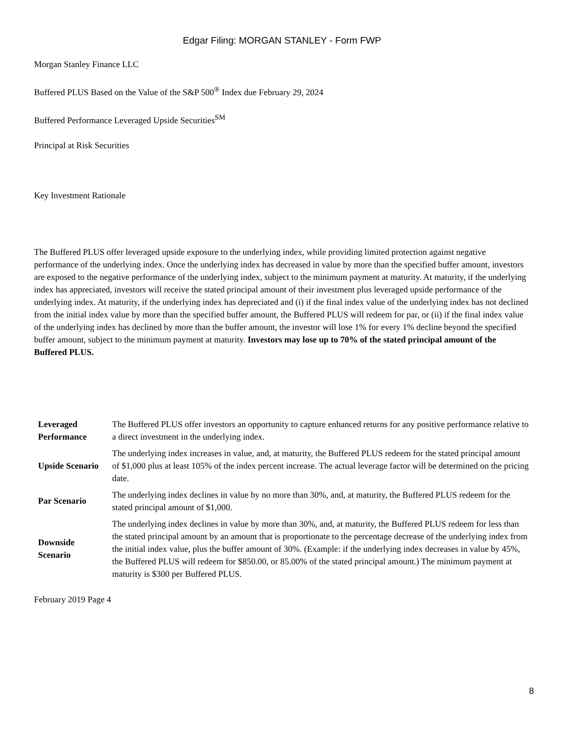Edgar Filing: MORGAN STANLEY - Form FWP
Morgan Stanley Finance LLC
Buffered PLUS Based on the Value of the S&P 500<sup>®</sup> Index due February 29, 2024
Buffered Performance Leveraged Upside Securities<sup>SM</sup>
Principal at Risk Securities
Key Investment Rationale
The Buffered PLUS offer leveraged upside exposure to the underlying index, while providing limited protection against negative performance of the underlying index. Once the underlying index has decreased in value by more than the specified buffer amount, investors are exposed to the negative performance of the underlying index, subject to the minimum payment at maturity. At maturity, if the underlying index has appreciated, investors will receive the stated principal amount of their investment plus leveraged upside performance of the underlying index. At maturity, if the underlying index has depreciated and (i) if the final index value of the underlying index has not declined from the initial index value by more than the specified buffer amount, the Buffered PLUS will redeem for par, or (ii) if the final index value of the underlying index has declined by more than the buffer amount, the investor will lose 1% for every 1% decline beyond the specified buffer amount, subject to the minimum payment at maturity. Investors may lose up to 70% of the stated principal amount of the Buffered PLUS.
| Leveraged Performance | The Buffered PLUS offer investors an opportunity to capture enhanced returns for any positive performance relative to a direct investment in the underlying index. |
| Upside Scenario | The underlying index increases in value, and, at maturity, the Buffered PLUS redeem for the stated principal amount of $1,000 plus at least 105% of the index percent increase. The actual leverage factor will be determined on the pricing date. |
| Par Scenario | The underlying index declines in value by no more than 30%, and, at maturity, the Buffered PLUS redeem for the stated principal amount of $1,000. |
| Downside Scenario | The underlying index declines in value by more than 30%, and, at maturity, the Buffered PLUS redeem for less than the stated principal amount by an amount that is proportionate to the percentage decrease of the underlying index from the initial index value, plus the buffer amount of 30%. (Example: if the underlying index decreases in value by 45%, the Buffered PLUS will redeem for $850.00, or 85.00% of the stated principal amount.) The minimum payment at maturity is $300 per Buffered PLUS. |
February 2019 Page 4
8